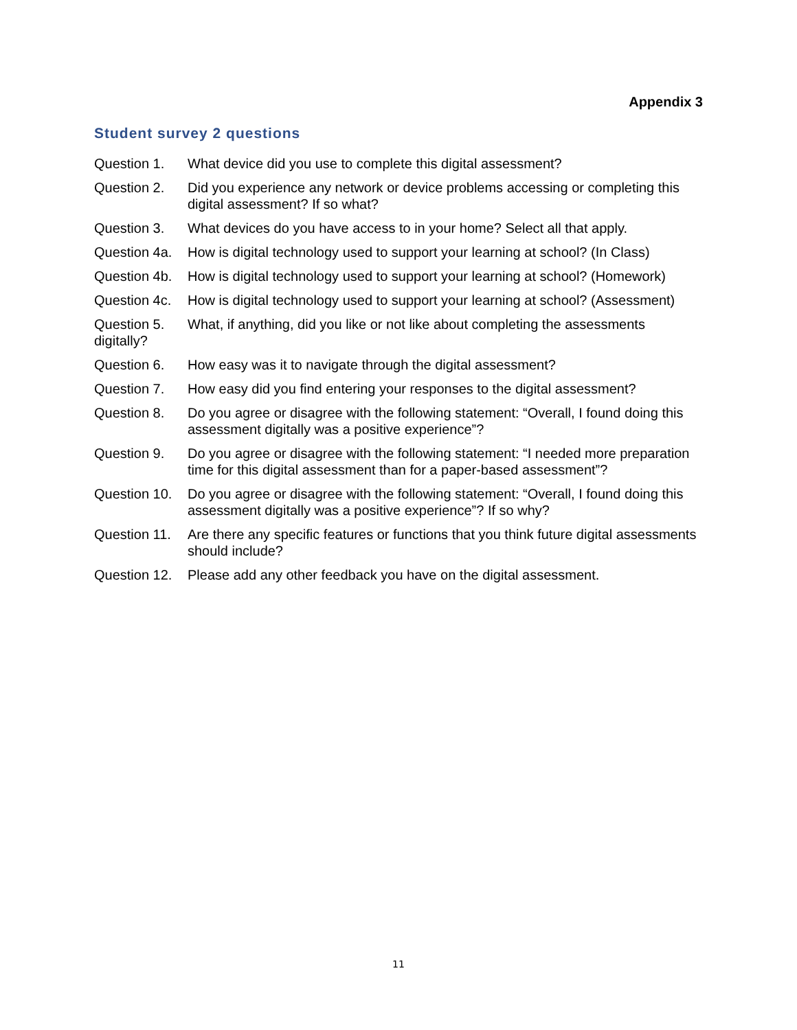Appendix 3
Student survey 2 questions
Question 1. What device did you use to complete this digital assessment?
Question 2. Did you experience any network or device problems accessing or completing this digital assessment? If so what?
Question 3. What devices do you have access to in your home? Select all that apply.
Question 4a.
How is digital technology used to support your learning at school? (In Class)
Question 4b.
How is digital technology used to support your learning at school? (Homework)
Question 4c.
How is digital technology used to support your learning at school? (Assessment)
Question 5. What, if anything, did you like or not like about completing the assessments
digitally?
Question 6. How easy was it to navigate through the digital assessment?
Question 7. How easy did you find entering your responses to the digital assessment?
Question 8. Do you agree or disagree with the following statement: “Overall, I found doing this assessment digitally was a positive experience”?
Question 9. Do you agree or disagree with the following statement: “I needed more preparation time for this digital assessment than for a paper-based assessment”?
Question 10.
Do you agree or disagree with the following statement: “Overall, I found doing this assessment digitally was a positive experience”? If so why?
Question 11.
Are there any specific features or functions that you think future digital assessments should include?
Question 12.
Please add any other feedback you have on the digital assessment.
11